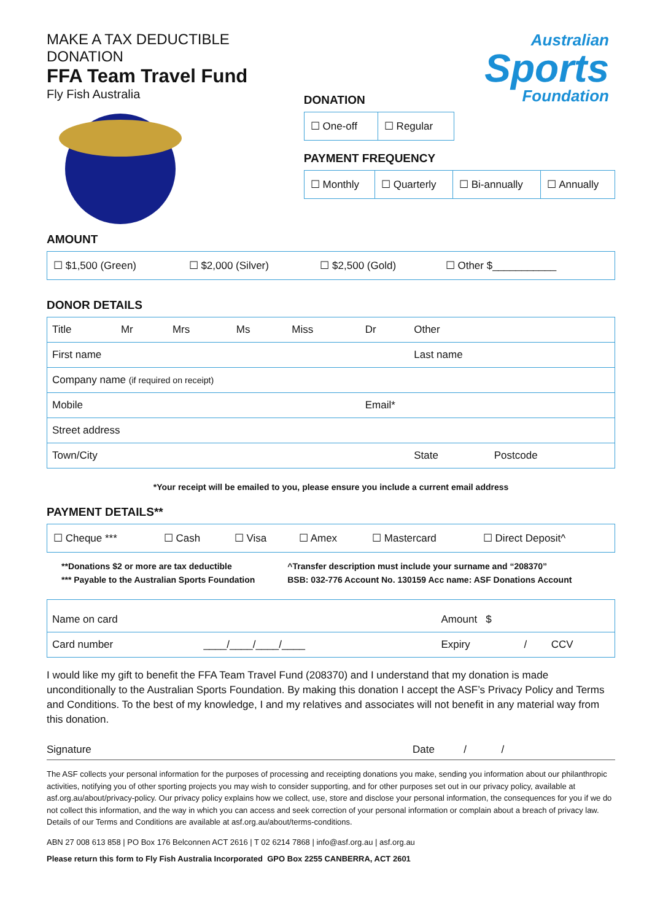MAKE A TAX DEDUCTIBLE DONATION
FFA Team Travel Fund
Fly Fish Australia
Australian
Sports
Foundation
DONATION
| ☐ One-off | ☐ Regular |
PAYMENT FREQUENCY
| ☐ Monthly | ☐ Quarterly | ☐ Bi-annually | ☐ Annually |
AMOUNT
| ☐ $1,500 (Green) | ☐ $2,000 (Silver) | ☐ $2,500 (Gold) | ☐ Other $___________ |
DONOR DETAILS
| Title | Mr | Mrs | Ms | Miss | Dr | Other | |
| First name | | | | | | Last name | |
| Company name (if required on receipt) | | | | | | | |
| Mobile | | | | | Email* | | |
| Street address | | | | | | | |
| Town/City | | | | | | State | Postcode |
*Your receipt will be emailed to you, please ensure you include a current email address
PAYMENT DETAILS**
| ☐ Cheque *** | ☐ Cash | ☐ Visa | ☐ Amex | ☐ Mastercard | ☐ Direct Deposit^ |
| **Donations $2 or more are tax deductible *** Payable to the Australian Sports Foundation | ^Transfer description must include your surname and “208370” BSB: 032-776 Account No. 130159 Acc name: ASF Donations Account |
| Name on card | | Amount $ | | |
| Card number | ____/____/____/____ | Expiry | / | CCV |
I would like my gift to benefit the FFA Team Travel Fund (208370) and I understand that my donation is made unconditionally to the Australian Sports Foundation. By making this donation I accept the ASF’s Privacy Policy and Terms and Conditions. To the best of my knowledge, I and my relatives and associates will not benefit in any material way from this donation.
Signature Date / /
The ASF collects your personal information for the purposes of processing and receipting donations you make, sending you information about our philanthropic activities, notifying you of other sporting projects you may wish to consider supporting, and for other purposes set out in our privacy policy, available at asf.org.au/about/privacy-policy. Our privacy policy explains how we collect, use, store and disclose your personal information, the consequences for you if we do not collect this information, and the way in which you can access and seek correction of your personal information or complain about a breach of privacy law. Details of our Terms and Conditions are available at asf.org.au/about/terms-conditions.
ABN 27 008 613 858 | PO Box 176 Belconnen ACT 2616 | T 02 6214 7868 | info@asf.org.au | asf.org.au
Please return this form to Fly Fish Australia Incorporated GPO Box 2255 CANBERRA, ACT 2601